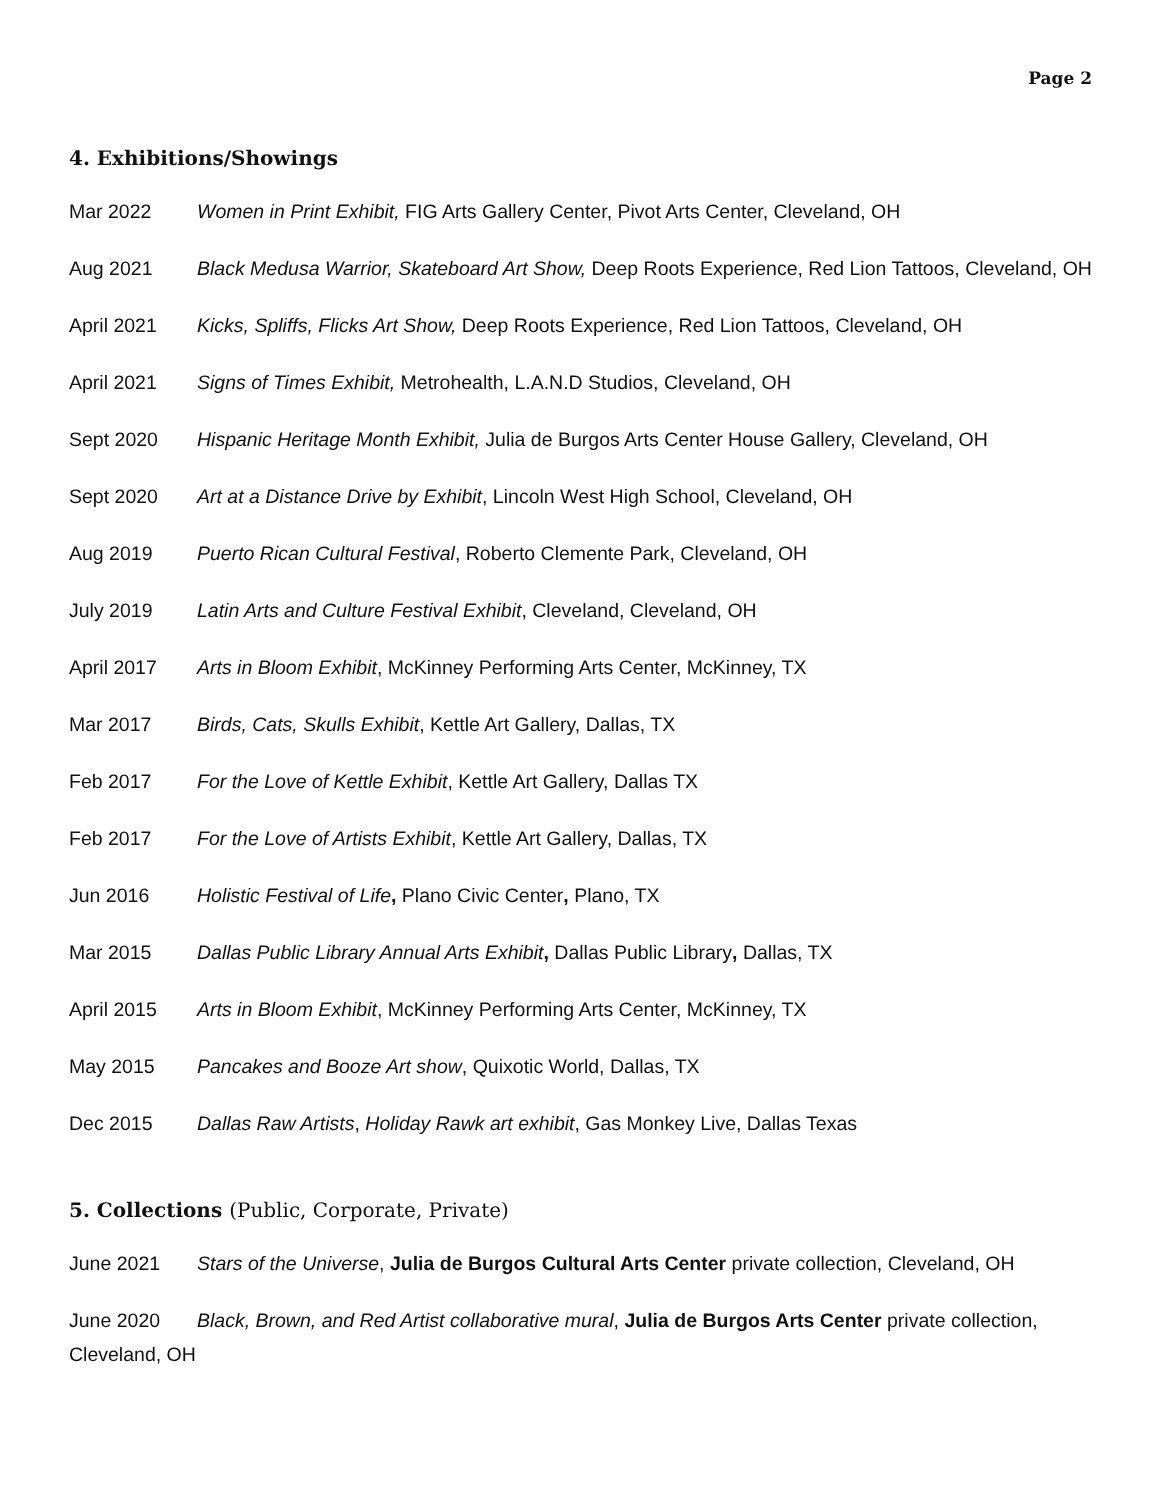Page 2
4. Exhibitions/Showings
Mar 2022 Women in Print Exhibit, FIG Arts Gallery Center, Pivot Arts Center, Cleveland, OH
Aug 2021 Black Medusa Warrior, Skateboard Art Show, Deep Roots Experience, Red Lion Tattoos, Cleveland, OH
April 2021 Kicks, Spliffs, Flicks Art Show, Deep Roots Experience, Red Lion Tattoos, Cleveland, OH
April 2021 Signs of Times Exhibit, Metrohealth, L.A.N.D Studios, Cleveland, OH
Sept 2020 Hispanic Heritage Month Exhibit, Julia de Burgos Arts Center House Gallery, Cleveland, OH
Sept 2020 Art at a Distance Drive by Exhibit, Lincoln West High School, Cleveland, OH
Aug 2019 Puerto Rican Cultural Festival, Roberto Clemente Park, Cleveland, OH
July 2019 Latin Arts and Culture Festival Exhibit, Cleveland, Cleveland, OH
April 2017 Arts in Bloom Exhibit, McKinney Performing Arts Center, McKinney, TX
Mar 2017 Birds, Cats, Skulls Exhibit, Kettle Art Gallery, Dallas, TX
Feb 2017 For the Love of Kettle Exhibit, Kettle Art Gallery, Dallas TX
Feb 2017 For the Love of Artists Exhibit, Kettle Art Gallery, Dallas, TX
Jun 2016 Holistic Festival of Life, Plano Civic Center, Plano, TX
Mar 2015 Dallas Public Library Annual Arts Exhibit, Dallas Public Library, Dallas, TX
April 2015 Arts in Bloom Exhibit, McKinney Performing Arts Center, McKinney, TX
May 2015 Pancakes and Booze Art show, Quixotic World, Dallas, TX
Dec 2015 Dallas Raw Artists, Holiday Rawk art exhibit, Gas Monkey Live, Dallas Texas
5. Collections (Public, Corporate, Private)
June 2021 Stars of the Universe, Julia de Burgos Cultural Arts Center private collection, Cleveland, OH
June 2020 Black, Brown, and Red Artist collaborative mural, Julia de Burgos Arts Center private collection, Cleveland, OH